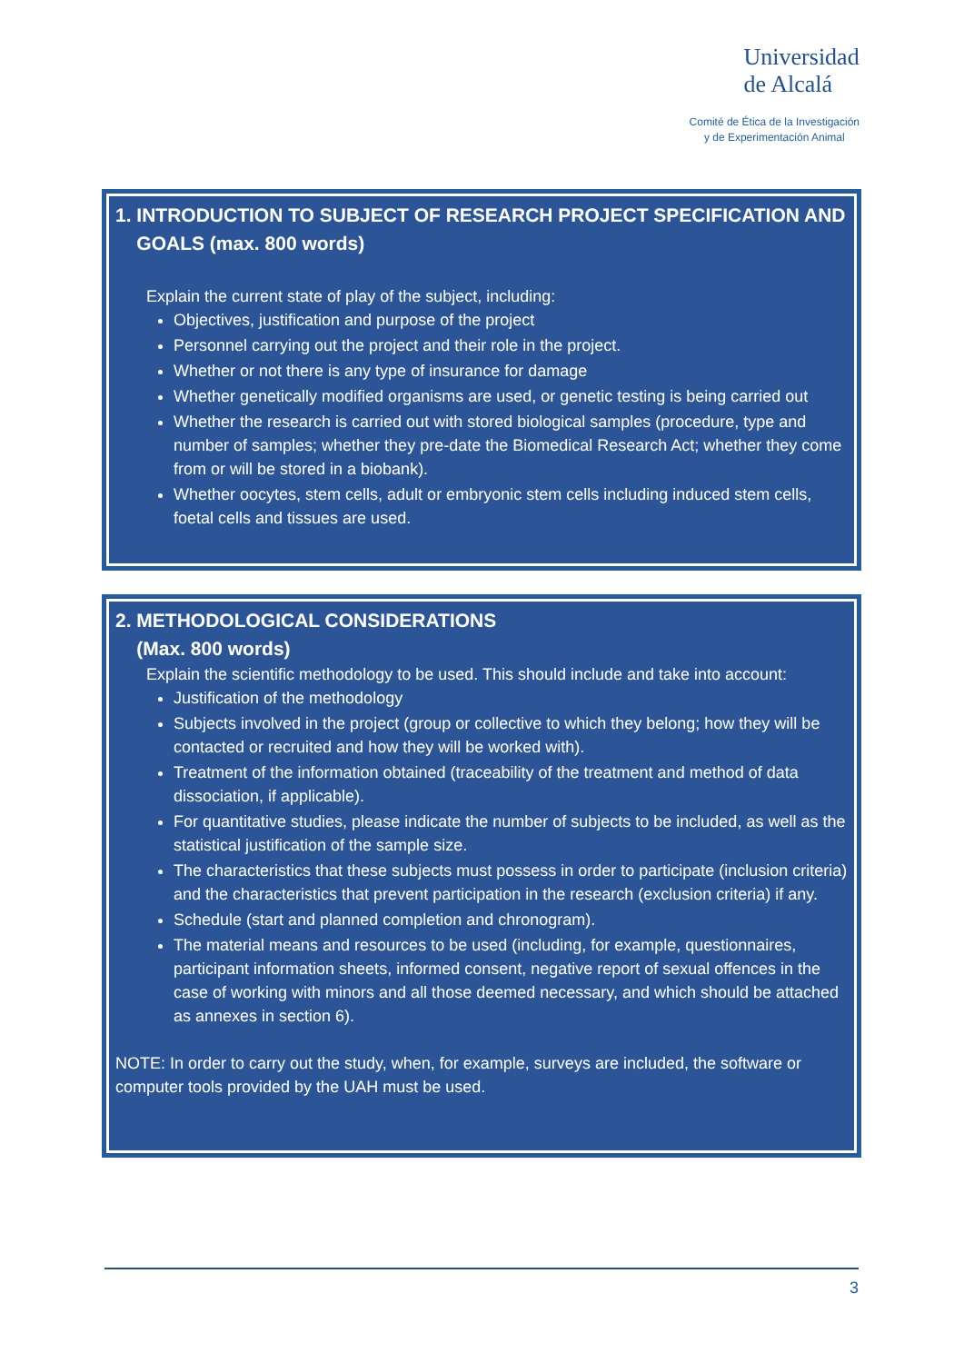Universidad
de Alcalá
Comité de Ética de la Investigación
y de Experimentación Animal
1. INTRODUCTION TO SUBJECT OF RESEARCH PROJECT SPECIFICATION AND
GOALS (max. 800 words)
Explain the current state of play of the subject, including:
Objectives, justification and purpose of the project
Personnel carrying out the project and their role in the project.
Whether or not there is any type of insurance for damage
Whether genetically modified organisms are used, or genetic testing is being carried out
Whether the research is carried out with stored biological samples (procedure, type and number of samples; whether they pre-date the Biomedical Research Act; whether they come from or will be stored in a biobank).
Whether oocytes, stem cells, adult or embryonic stem cells including induced stem cells, foetal cells and tissues are used.
2. METHODOLOGICAL CONSIDERATIONS
(Max. 800 words)
Explain the scientific methodology to be used. This should include and take into account:
Justification of the methodology
Subjects involved in the project (group or collective to which they belong; how they will be contacted or recruited and how they will be worked with).
Treatment of the information obtained (traceability of the treatment and method of data dissociation, if applicable).
For quantitative studies, please indicate the number of subjects to be included, as well as the statistical justification of the sample size.
The characteristics that these subjects must possess in order to participate (inclusion criteria) and the characteristics that prevent participation in the research (exclusion criteria) if any.
Schedule (start and planned completion and chronogram).
The material means and resources to be used (including, for example, questionnaires, participant information sheets, informed consent, negative report of sexual offences in the case of working with minors and all those deemed necessary, and which should be attached as annexes in section 6).
NOTE: In order to carry out the study, when, for example, surveys are included, the software or computer tools provided by the UAH must be used.
3